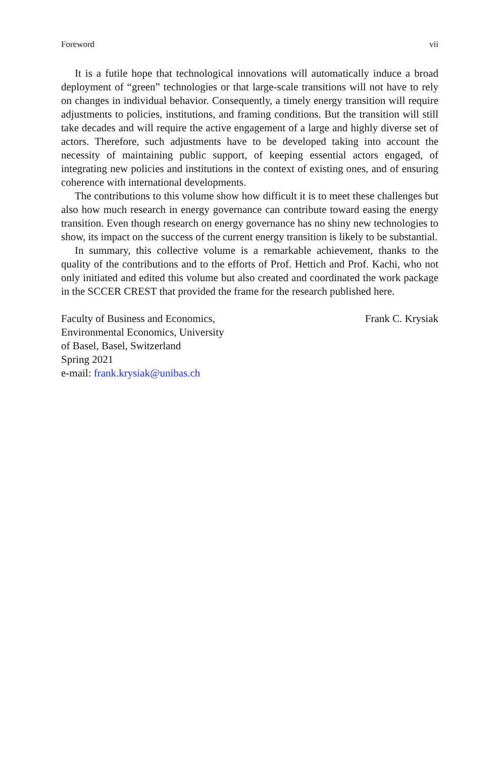Foreword vii
It is a futile hope that technological innovations will automatically induce a broad deployment of “green” technologies or that large-scale transitions will not have to rely on changes in individual behavior. Consequently, a timely energy transition will require adjustments to policies, institutions, and framing conditions. But the transition will still take decades and will require the active engagement of a large and highly diverse set of actors. Therefore, such adjustments have to be developed taking into account the necessity of maintaining public support, of keeping essential actors engaged, of integrating new policies and institutions in the context of existing ones, and of ensuring coherence with international developments.
The contributions to this volume show how difficult it is to meet these challenges but also how much research in energy governance can contribute toward easing the energy transition. Even though research on energy governance has no shiny new technologies to show, its impact on the success of the current energy transition is likely to be substantial.
In summary, this collective volume is a remarkable achievement, thanks to the quality of the contributions and to the efforts of Prof. Hettich and Prof. Kachi, who not only initiated and edited this volume but also created and coordinated the work package in the SCCER CREST that provided the frame for the research published here.
Faculty of Business and Economics,
Environmental Economics, University
of Basel, Basel, Switzerland
Spring 2021
e-mail: frank.krysiak@unibas.ch
Frank C. Krysiak